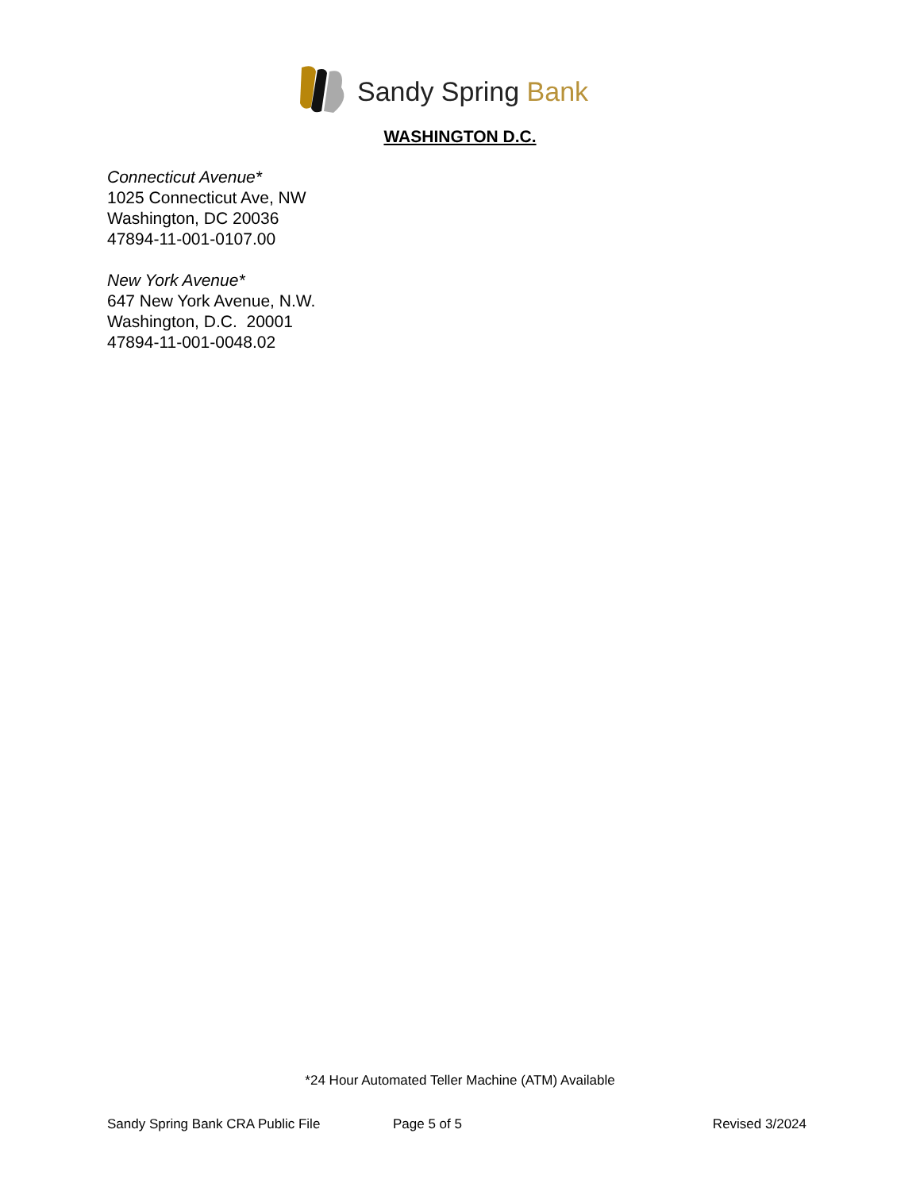Sandy Spring Bank
WASHINGTON D.C.
Connecticut Avenue*
1025 Connecticut Ave, NW
Washington, DC 20036
47894-11-001-0107.00
New York Avenue*
647 New York Avenue, N.W.
Washington, D.C. 20001
47894-11-001-0048.02
*24 Hour Automated Teller Machine (ATM) Available
Sandy Spring Bank CRA Public File Page 5 of 5 Revised 3/2024